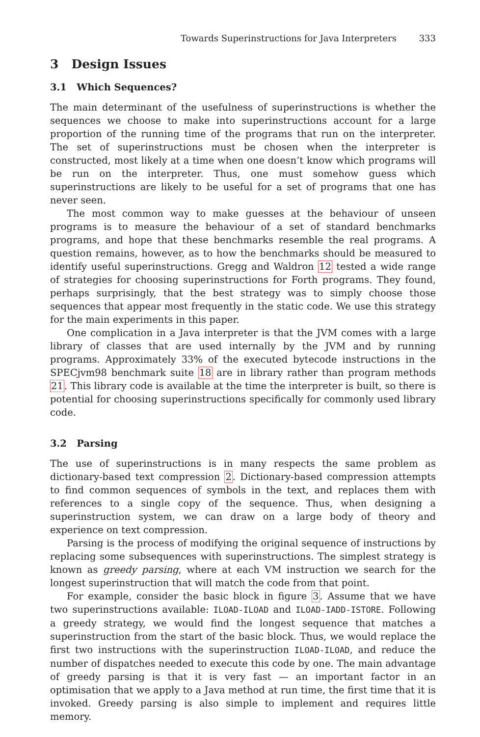Towards Superinstructions for Java Interpreters 333
3 Design Issues
3.1 Which Sequences?
The main determinant of the usefulness of superinstructions is whether the sequences we choose to make into superinstructions account for a large proportion of the running time of the programs that run on the interpreter. The set of superinstructions must be chosen when the interpreter is constructed, most likely at a time when one doesn’t know which programs will be run on the interpreter. Thus, one must somehow guess which superinstructions are likely to be useful for a set of programs that one has never seen.
The most common way to make guesses at the behaviour of unseen programs is to measure the behaviour of a set of standard benchmarks programs, and hope that these benchmarks resemble the real programs. A question remains, however, as to how the benchmarks should be measured to identify useful superinstructions. Gregg and Waldron 12 tested a wide range of strategies for choosing superinstructions for Forth programs. They found, perhaps surprisingly, that the best strategy was to simply choose those sequences that appear most frequently in the static code. We use this strategy for the main experiments in this paper.
One complication in a Java interpreter is that the JVM comes with a large library of classes that are used internally by the JVM and by running programs. Approximately 33% of the executed bytecode instructions in the SPECjvm98 benchmark suite 18 are in library rather than program methods 21. This library code is available at the time the interpreter is built, so there is potential for choosing superinstructions specifically for commonly used library code.
3.2 Parsing
The use of superinstructions is in many respects the same problem as dictionary-based text compression 2. Dictionary-based compression attempts to find common sequences of symbols in the text, and replaces them with references to a single copy of the sequence. Thus, when designing a superinstruction system, we can draw on a large body of theory and experience on text compression.
Parsing is the process of modifying the original sequence of instructions by replacing some subsequences with superinstructions. The simplest strategy is known as greedy parsing, where at each VM instruction we search for the longest superinstruction that will match the code from that point.
For example, consider the basic block in figure 3. Assume that we have two superinstructions available: ILOAD-ILOAD and ILOAD-IADD-ISTORE. Following a greedy strategy, we would find the longest sequence that matches a superinstruction from the start of the basic block. Thus, we would replace the first two instructions with the superinstruction ILOAD-ILOAD, and reduce the number of dispatches needed to execute this code by one. The main advantage of greedy parsing is that it is very fast — an important factor in an optimisation that we apply to a Java method at run time, the first time that it is invoked. Greedy parsing is also simple to implement and requires little memory.